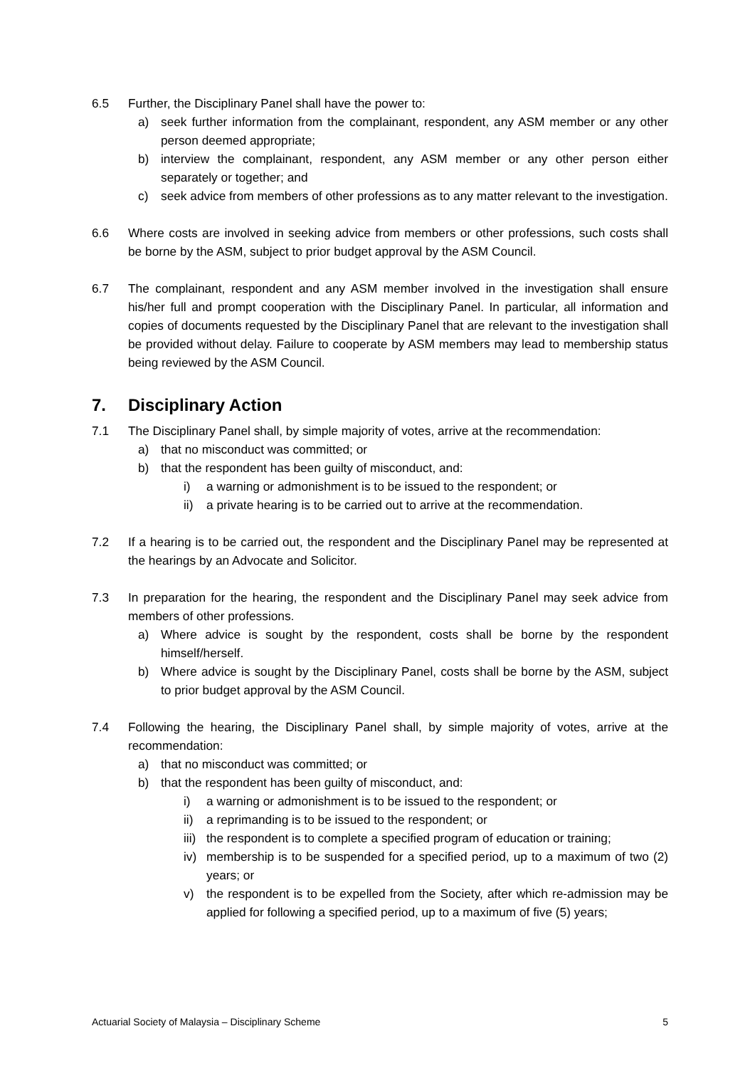6.5 Further, the Disciplinary Panel shall have the power to:
a) seek further information from the complainant, respondent, any ASM member or any other person deemed appropriate;
b) interview the complainant, respondent, any ASM member or any other person either separately or together; and
c) seek advice from members of other professions as to any matter relevant to the investigation.
6.6 Where costs are involved in seeking advice from members or other professions, such costs shall be borne by the ASM, subject to prior budget approval by the ASM Council.
6.7 The complainant, respondent and any ASM member involved in the investigation shall ensure his/her full and prompt cooperation with the Disciplinary Panel. In particular, all information and copies of documents requested by the Disciplinary Panel that are relevant to the investigation shall be provided without delay. Failure to cooperate by ASM members may lead to membership status being reviewed by the ASM Council.
7. Disciplinary Action
7.1 The Disciplinary Panel shall, by simple majority of votes, arrive at the recommendation:
a) that no misconduct was committed; or
b) that the respondent has been guilty of misconduct, and:
i) a warning or admonishment is to be issued to the respondent; or
ii) a private hearing is to be carried out to arrive at the recommendation.
7.2 If a hearing is to be carried out, the respondent and the Disciplinary Panel may be represented at the hearings by an Advocate and Solicitor.
7.3 In preparation for the hearing, the respondent and the Disciplinary Panel may seek advice from members of other professions.
a) Where advice is sought by the respondent, costs shall be borne by the respondent himself/herself.
b) Where advice is sought by the Disciplinary Panel, costs shall be borne by the ASM, subject to prior budget approval by the ASM Council.
7.4 Following the hearing, the Disciplinary Panel shall, by simple majority of votes, arrive at the recommendation:
a) that no misconduct was committed; or
b) that the respondent has been guilty of misconduct, and:
i) a warning or admonishment is to be issued to the respondent; or
ii) a reprimanding is to be issued to the respondent; or
iii)
the respondent is to complete a specified program of education or training;
iv) membership is to be suspended for a specified period, up to a maximum of two (2) years; or
v) the respondent is to be expelled from the Society, after which re-admission may be applied for following a specified period, up to a maximum of five (5) years;
Actuarial Society of Malaysia – Disciplinary Scheme 5